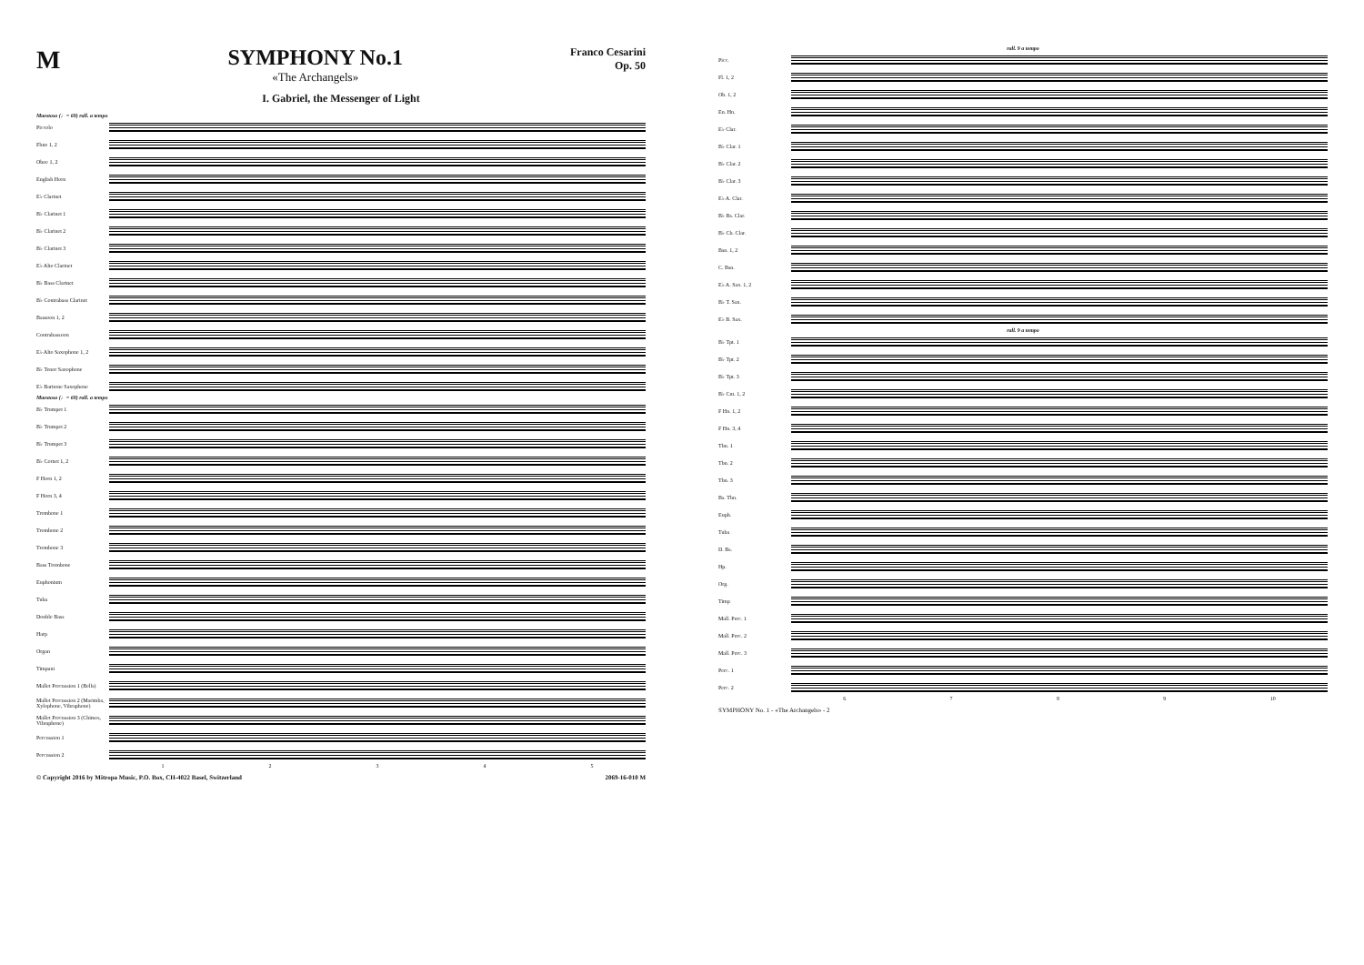M
SYMPHONY No.1
«The Archangels»
Franco Cesarini
Op. 50
I. Gabriel, the Messenger of Light
Maestoso (♩= 69) rall. a tempo
Piccolo
Flute 1, 2
Oboe 1, 2
English Horn
E♭ Clarinet
B♭ Clarinet 1
B♭ Clarinet 2
B♭ Clarinet 3
E♭ Alto Clarinet
B♭ Bass Clarinet
B♭ Contrabass Clarinet
Bassoon 1, 2
Contrabassoon
E♭ Alto Saxophone 1, 2
B♭ Tenor Saxophone
E♭ Baritone Saxophone
Maestoso (♩= 69) rall. a tempo
B♭ Trumpet 1
B♭ Trumpet 2
B♭ Trumpet 3
B♭ Cornet 1, 2
F Horn 1, 2
F Horn 3, 4
Trombone 1
Trombone 2
Trombone 3
Bass Trombone
Euphonium
Tuba
Double Bass
Harp
Organ
Timpani
Mallet Percussion 1 (Bells)
Mallet Percussion 2 (Marimba, Xylophone, Vibraphone)
Mallet Percussion 3 (Chimes, Vibraphone)
Percussion 1
Percussion 2
1 2 3 4 5
© Copyright 2016 by Mitropa Music, P.O. Box, CH-4022 Basel, Switzerland 2069-16-010 M
rall. 9 a tempo
Picc.
Fl. 1, 2
Ob. 1, 2
En. Hn.
E♭ Clar.
B♭ Clar. 1
B♭ Clar. 2
B♭ Clar. 3
E♭ A. Clar.
B♭ Bs. Clar.
B♭ Cb. Clar.
Bsn. 1, 2
C. Bsn.
E♭ A. Sax. 1, 2
B♭ T. Sax.
E♭ B. Sax.
rall. 9 a tempo
B♭ Tpt. 1
B♭ Tpt. 2
B♭ Tpt. 3
B♭ Cnt. 1, 2
F Hn. 1, 2
F Hn. 3, 4
Tbn. 1
Tbn. 2
Tbn. 3
Bs. Tbn.
Euph.
Tuba
D. Bs.
Hp.
Org.
Timp
Mall. Perc. 1
Mall. Perc. 2
Mall. Perc. 3
Perc. 1
Perc. 2
6 7 8 9 10
SYMPHONY No. 1 - «The Archangels» - 2